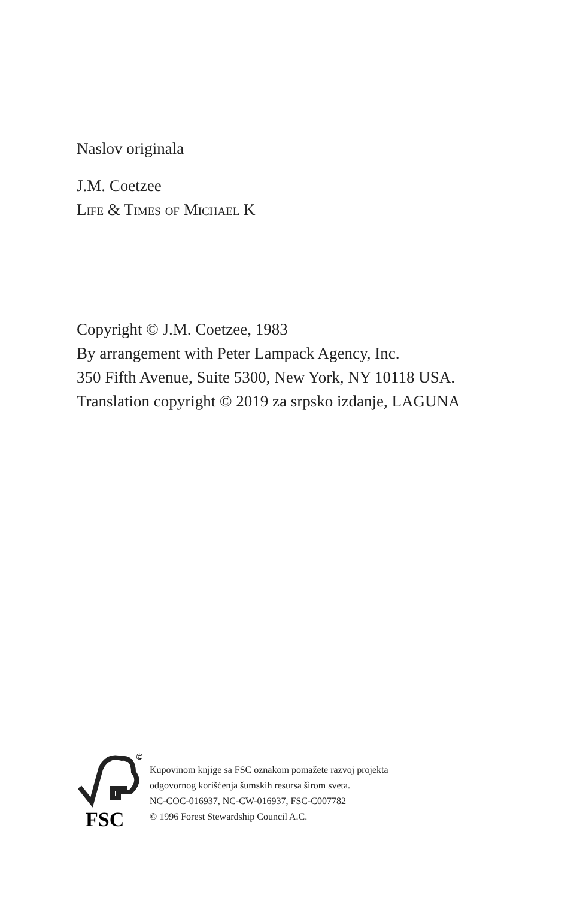Naslov originala
J.M. Coetzee
Life & Times of Michael K
Copyright © J.M. Coetzee, 1983
By arrangement with Peter Lampack Agency, Inc.
350 Fifth Avenue, Suite 5300, New York, NY 10118 USA.
Translation copyright © 2019 za srpsko izdanje, LAGUNA
©
FSC
Kupovinom knjige sa FSC oznakom pomažete razvoj projekta
odgovornog korišćenja šumskih resursa širom sveta.
NC-COC-016937, NC-CW-016937, FSC-C007782
© 1996 Forest Stewardship Council A.C.